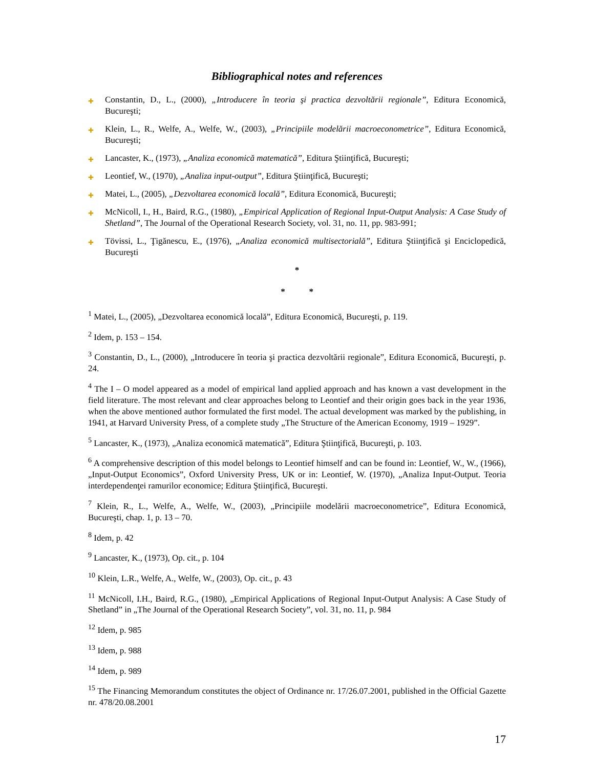Bibliographical notes and references
✚ Constantin, D., L., (2000), „Introducere în teoria şi practica dezvoltării regionale”, Editura Economică, Bucureşti;
✚ Klein, L., R., Welfe, A., Welfe, W., (2003), „Principiile modelării macroeconometrice”, Editura Economică, Bucureşti;
✚ Lancaster, K., (1973), „Analiza economică matematică”, Editura Ştiinţifică, Bucureşti;
✚ Leontief, W., (1970), „Analiza input-output”, Editura Ştiinţifică, Bucureşti;
✚ Matei, L., (2005), „Dezvoltarea economică locală”, Editura Economică, Bucureşti;
✚ McNicoll, I., H., Baird, R.G., (1980), „Empirical Application of Regional Input-Output Analysis: A Case Study of Shetland”, The Journal of the Operational Research Society, vol. 31, no. 11, pp. 983-991;
✚ Tövissi, L., Ţigănescu, E., (1976), „Analiza economică multisectorială”, Editura Ştiinţifică şi Enciclopedică, Bucureşti
*
* *
<sup>1</sup> Matei, L., (2005), „Dezvoltarea economică locală”, Editura Economică, Bucureşti, p. 119.
<sup>2</sup> Idem, p. 153 – 154.
<sup>3</sup> Constantin, D., L., (2000), „Introducere în teoria şi practica dezvoltării regionale”, Editura Economică, Bucureşti, p. 24.
<sup>4</sup> The I – O model appeared as a model of empirical land applied approach and has known a vast development in the field literature. The most relevant and clear approaches belong to Leontief and their origin goes back in the year 1936, when the above mentioned author formulated the first model. The actual development was marked by the publishing, in 1941, at Harvard University Press, of a complete study „The Structure of the American Economy, 1919 – 1929”.
<sup>5</sup> Lancaster, K., (1973), „Analiza economică matematică”, Editura Ştiinţifică, Bucureşti, p. 103.
<sup>6</sup> A comprehensive description of this model belongs to Leontief himself and can be found in: Leontief, W., W., (1966), „Input-Output Economics”, Oxford University Press, UK or in: Leontief, W. (1970), „Analiza Input-Output. Teoria interdependenţei ramurilor economice; Editura Ştiinţifică, Bucureşti.
<sup>7</sup> Klein, R., L., Welfe, A., Welfe, W., (2003), „Principiile modelării macroeconometrice”, Editura Economică, Bucureşti, chap. 1, p. 13 – 70.
<sup>8</sup> Idem, p. 42
<sup>9</sup> Lancaster, K., (1973), Op. cit., p. 104
<sup>10</sup> Klein, L.R., Welfe, A., Welfe, W., (2003), Op. cit., p. 43
<sup>11</sup> McNicoll, I.H., Baird, R.G., (1980), „Empirical Applications of Regional Input-Output Analysis: A Case Study of Shetland” in „The Journal of the Operational Research Society”, vol. 31, no. 11, p. 984
<sup>12</sup> Idem, p. 985
<sup>13</sup> Idem, p. 988
<sup>14</sup> Idem, p. 989
<sup>15</sup> The Financing Memorandum constitutes the object of Ordinance nr. 17/26.07.2001, published in the Official Gazette nr. 478/20.08.2001
17